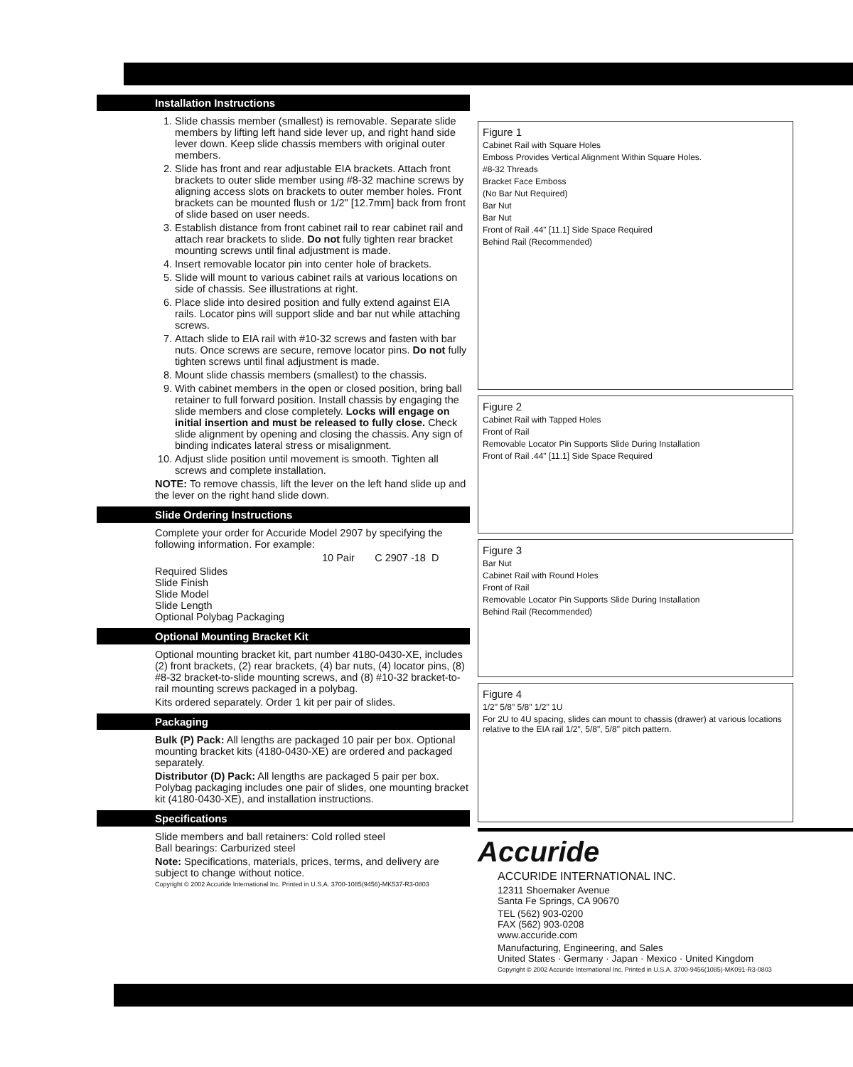Installation Instructions
1. Slide chassis member (smallest) is removable. Separate slide members by lifting left hand side lever up, and right hand side lever down. Keep slide chassis members with original outer members.
2. Slide has front and rear adjustable EIA brackets. Attach front brackets to outer slide member using #8-32 machine screws by aligning access slots on brackets to outer member holes. Front brackets can be mounted flush or 1/2" [12.7mm] back from front of slide based on user needs.
3. Establish distance from front cabinet rail to rear cabinet rail and attach rear brackets to slide. Do not fully tighten rear bracket mounting screws until final adjustment is made.
4. Insert removable locator pin into center hole of brackets.
5. Slide will mount to various cabinet rails at various locations on side of chassis. See illustrations at right.
6. Place slide into desired position and fully extend against EIA rails. Locator pins will support slide and bar nut while attaching screws.
7. Attach slide to EIA rail with #10-32 screws and fasten with bar nuts. Once screws are secure, remove locator pins. Do not fully tighten screws until final adjustment is made.
8. Mount slide chassis members (smallest) to the chassis.
9. With cabinet members in the open or closed position, bring ball retainer to full forward position. Install chassis by engaging the slide members and close completely. Locks will engage on initial insertion and must be released to fully close. Check slide alignment by opening and closing the chassis. Any sign of binding indicates lateral stress or misalignment.
10. Adjust slide position until movement is smooth. Tighten all screws and complete installation.
NOTE: To remove chassis, lift the lever on the left hand slide up and the lever on the right hand slide down.
Slide Ordering Instructions
Complete your order for Accuride Model 2907 by specifying the following information. For example:
10 Pair C 2907 -18 D
Required Slides
Slide Finish
Slide Model
Slide Length
Optional Polybag Packaging
Optional Mounting Bracket Kit
Optional mounting bracket kit, part number 4180-0430-XE, includes (2) front brackets, (2) rear brackets, (4) bar nuts, (4) locator pins, (8) #8-32 bracket-to-slide mounting screws, and (8) #10-32 bracket-to-rail mounting screws packaged in a polybag.
Kits ordered separately. Order 1 kit per pair of slides.
Packaging
Bulk (P) Pack: All lengths are packaged 10 pair per box. Optional mounting bracket kits (4180-0430-XE) are ordered and packaged separately.
Distributor (D) Pack: All lengths are packaged 5 pair per box. Polybag packaging includes one pair of slides, one mounting bracket kit (4180-0430-XE), and installation instructions.
Specifications
Slide members and ball retainers: Cold rolled steel
Ball bearings: Carburized steel
Note: Specifications, materials, prices, terms, and delivery are subject to change without notice.
Copyright © 2002 Accuride International Inc. Printed in U.S.A. 3700-1085(9456)-MK537-R3-0803
Figure 1
Cabinet Rail with Square Holes
Emboss Provides Vertical Alignment Within Square Holes.
#8-32 Threads
Bracket Face Emboss
(No Bar Nut Required)
Bar Nut
Bar Nut
Front of Rail .44" [11.1] Side Space Required
Behind Rail (Recommended)
Figure 2
Cabinet Rail with Tapped Holes
Front of Rail
Removable Locator Pin Supports Slide During Installation
Front of Rail .44" [11.1] Side Space Required
Figure 3
Bar Nut
Cabinet Rail with Round Holes
Front of Rail
Removable Locator Pin Supports Slide During Installation
Behind Rail (Recommended)
Figure 4
1/2" 5/8" 5/8" 1/2" 1U
For 2U to 4U spacing, slides can mount to chassis (drawer) at various locations relative to the EIA rail 1/2", 5/8", 5/8" pitch pattern.
Accuride
ACCURIDE INTERNATIONAL INC.
12311 Shoemaker Avenue
Santa Fe Springs, CA 90670
TEL (562) 903-0200
FAX (562) 903-0208
www.accuride.com
Manufacturing, Engineering, and Sales
United States · Germany · Japan · Mexico · United Kingdom
Copyright © 2002 Accuride International Inc. Printed in U.S.A. 3700-9456(1085)-MK091-R3-0803